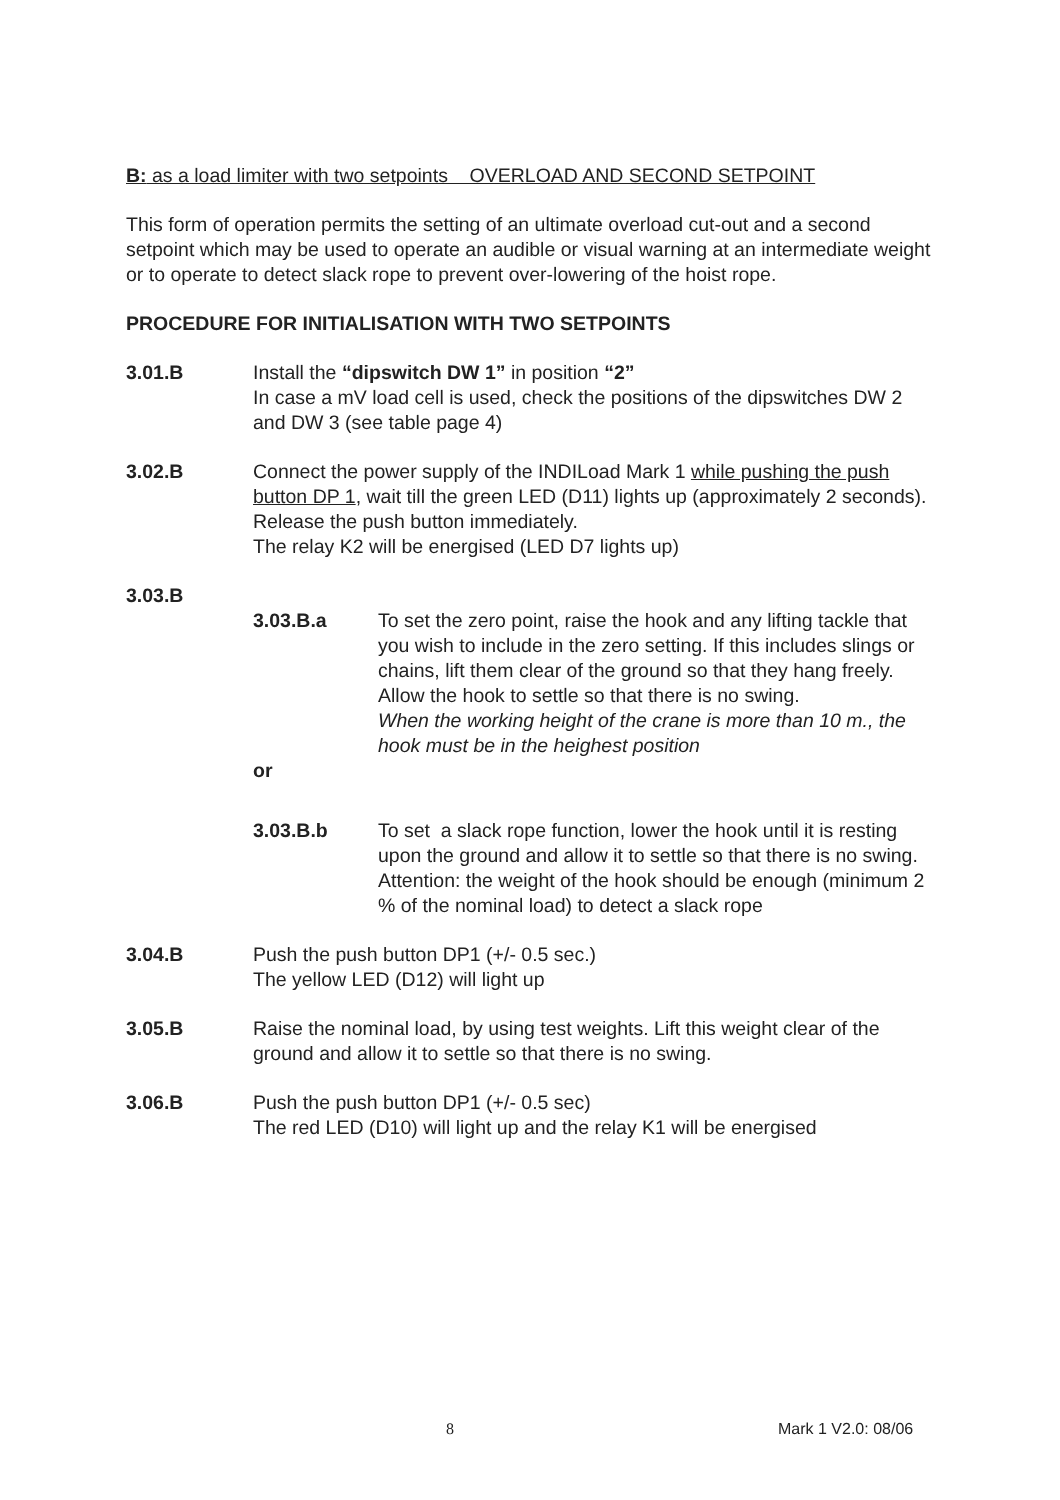B: as a load limiter with two setpoints OVERLOAD AND SECOND SETPOINT
This form of operation permits the setting of an ultimate overload cut-out and a second setpoint which may be used to operate an audible or visual warning at an intermediate weight or to operate to detect slack rope to prevent over-lowering of the hoist rope.
PROCEDURE FOR INITIALISATION WITH TWO SETPOINTS
3.01.B Install the “dipswitch DW 1” in position “2”
In case a mV load cell is used, check the positions of the dipswitches DW 2 and DW 3 (see table page 4)
3.02.B Connect the power supply of the INDILoad Mark 1 while pushing the push button DP 1, wait till the green LED (D11) lights up (approximately 2 seconds). Release the push button immediately.
The relay K2 will be energised (LED D7 lights up)
3.03.B
3.03.B.a To set the zero point, raise the hook and any lifting tackle that you wish to include in the zero setting. If this includes slings or chains, lift them clear of the ground so that they hang freely. Allow the hook to settle so that there is no swing.
When the working height of the crane is more than 10 m., the hook must be in the heighest position
or
3.03.B.b To set a slack rope function, lower the hook until it is resting upon the ground and allow it to settle so that there is no swing.
Attention: the weight of the hook should be enough (minimum 2 % of the nominal load) to detect a slack rope
3.04.B Push the push button DP1 (+/- 0.5 sec.)
The yellow LED (D12) will light up
3.05.B Raise the nominal load, by using test weights. Lift this weight clear of the ground and allow it to settle so that there is no swing.
3.06.B Push the push button DP1 (+/- 0.5 sec)
The red LED (D10) will light up and the relay K1 will be energised
8 Mark 1 V2.0: 08/06